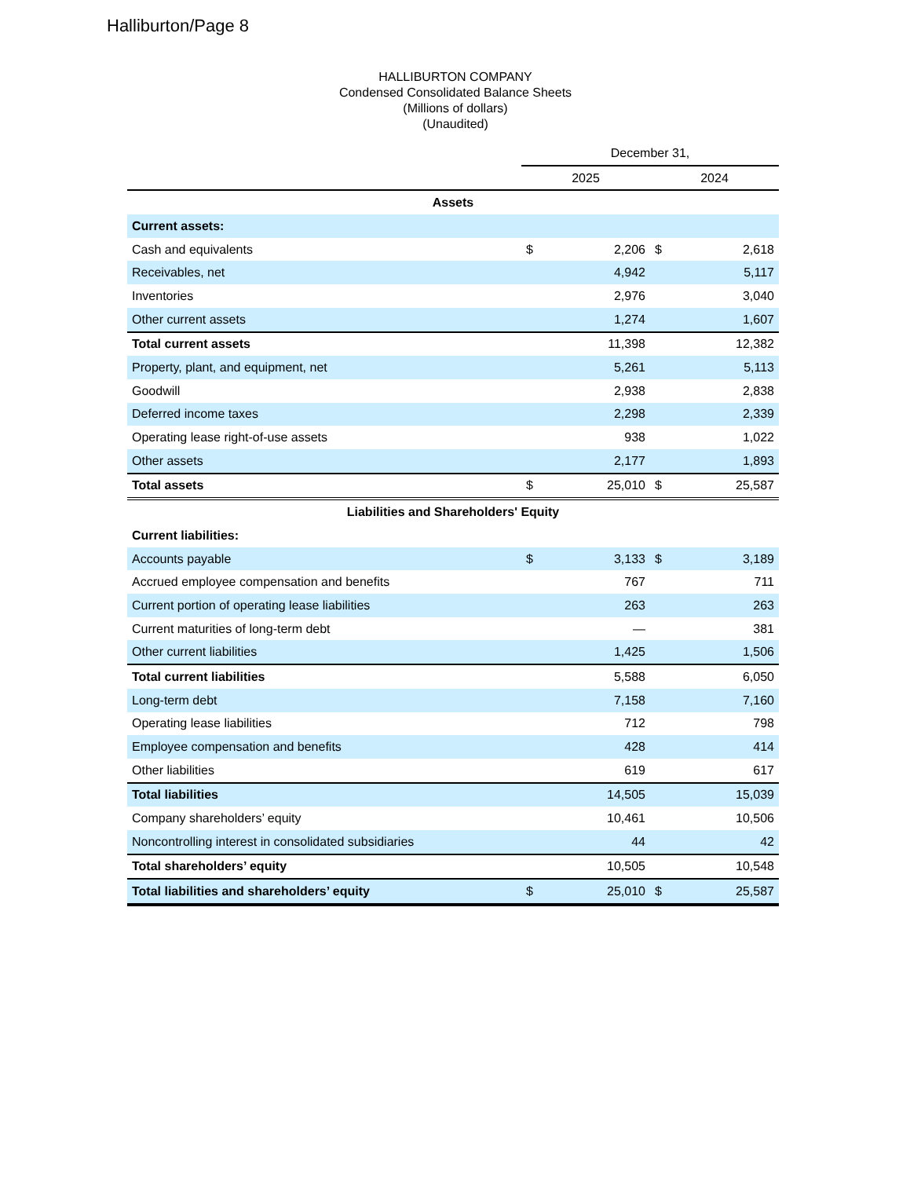Halliburton/Page 8
HALLIBURTON COMPANY
Condensed Consolidated Balance Sheets
(Millions of dollars)
(Unaudited)
| | December 31, | | | |
| | 2025 | | 2024 | |
| Assets | | | | |
| Current assets: | | | | |
| Cash and equivalents | $ | 2,206 | $ | 2,618 |
| Receivables, net | | 4,942 | | 5,117 |
| Inventories | | 2,976 | | 3,040 |
| Other current assets | | 1,274 | | 1,607 |
| Total current assets | | 11,398 | | 12,382 |
| Property, plant, and equipment, net | | 5,261 | | 5,113 |
| Goodwill | | 2,938 | | 2,838 |
| Deferred income taxes | | 2,298 | | 2,339 |
| Operating lease right-of-use assets | | 938 | | 1,022 |
| Other assets | | 2,177 | | 1,893 |
| Total assets | $ | 25,010 | $ | 25,587 |
| Liabilities and Shareholders' Equity | | | | |
| Current liabilities: | | | | |
| Accounts payable | $ | 3,133 | $ | 3,189 |
| Accrued employee compensation and benefits | | 767 | | 711 |
| Current portion of operating lease liabilities | | 263 | | 263 |
| Current maturities of long-term debt | | — | | 381 |
| Other current liabilities | | 1,425 | | 1,506 |
| Total current liabilities | | 5,588 | | 6,050 |
| Long-term debt | | 7,158 | | 7,160 |
| Operating lease liabilities | | 712 | | 798 |
| Employee compensation and benefits | | 428 | | 414 |
| Other liabilities | | 619 | | 617 |
| Total liabilities | | 14,505 | | 15,039 |
| Company shareholders’ equity | | 10,461 | | 10,506 |
| Noncontrolling interest in consolidated subsidiaries | | 44 | | 42 |
| Total shareholders’ equity | | 10,505 | | 10,548 |
| Total liabilities and shareholders’ equity | $ | 25,010 | $ | 25,587 |